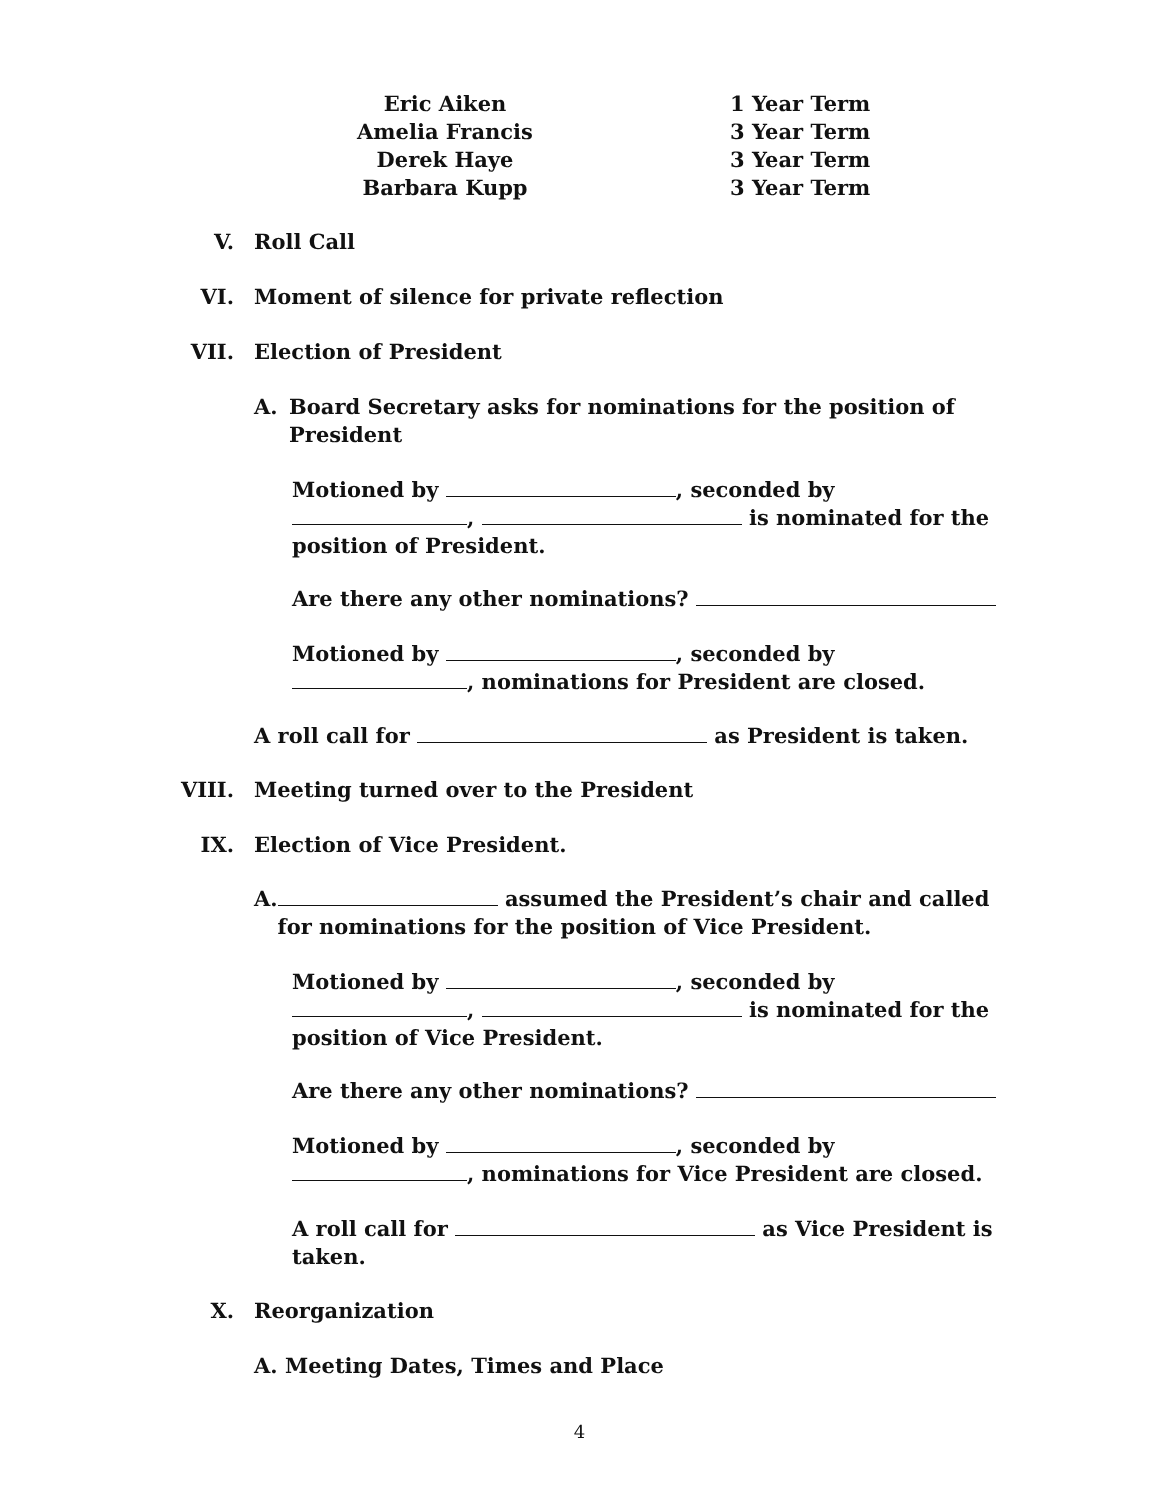Eric Aiken
Amelia Francis
Derek Haye
Barbara Kupp
1 Year Term
3 Year Term
3 Year Term
3 Year Term
V. Roll Call
VI. Moment of silence for private reflection
VII. Election of President
A. Board Secretary asks for nominations for the position of President
Motioned by , seconded by
, is nominated for the position of President.
Are there any other nominations?
Motioned by , seconded by
, nominations for President are closed.
A roll call for as President is taken.
VIII. Meeting turned over to the President
IX. Election of Vice President.
A. assumed the President’s chair and called for nominations for the position of Vice President.
Motioned by , seconded by
, is nominated for the position of Vice President.
Are there any other nominations?
Motioned by , seconded by
, nominations for Vice President are closed.
A roll call for as Vice President is taken.
X. Reorganization
A. Meeting Dates, Times and Place
4